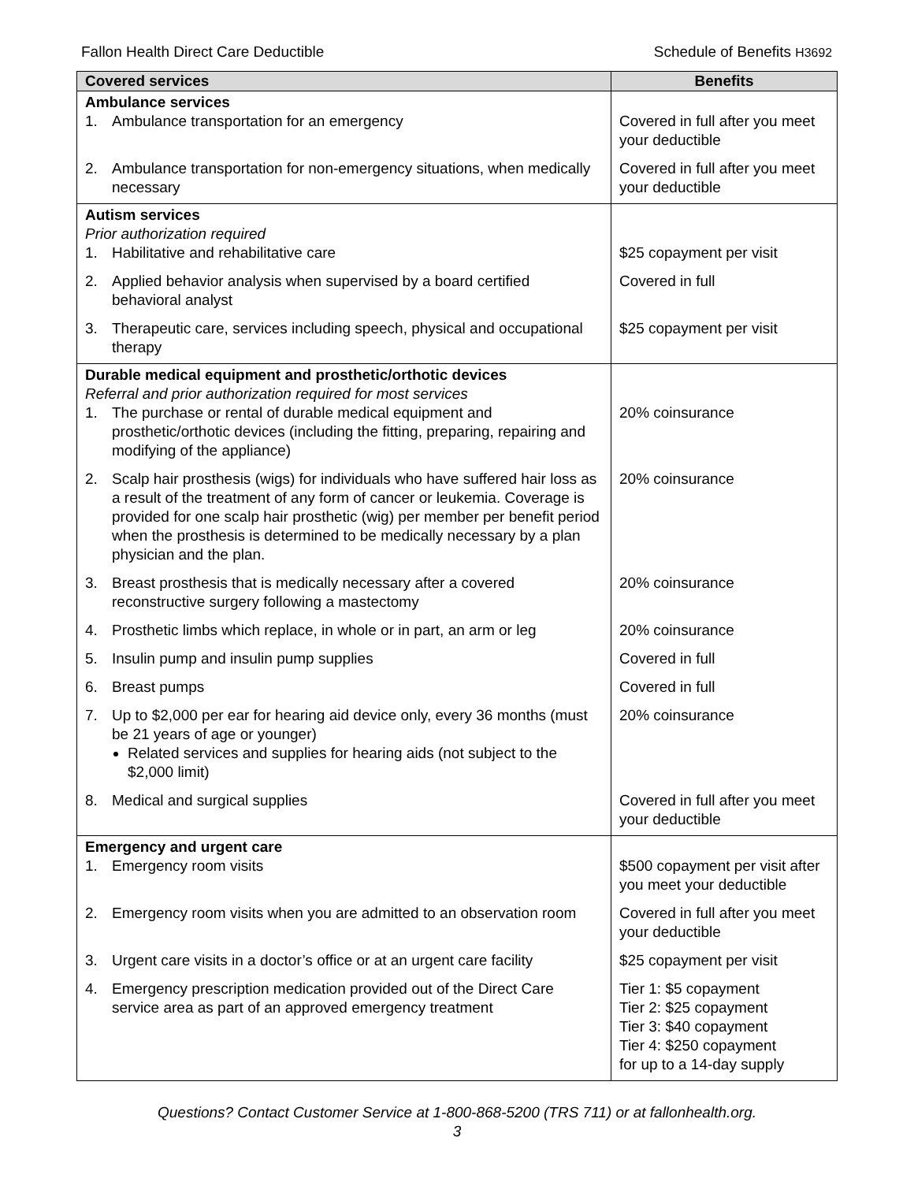Fallon Health Direct Care Deductible Schedule of Benefits H3692
| Covered services | Benefits |
| --- | --- |
| Ambulance services 1. Ambulance transportation for an emergency | Covered in full after you meet your deductible |
| 2. Ambulance transportation for non-emergency situations, when medically necessary | Covered in full after you meet your deductible |
| Autism services Prior authorization required 1. Habilitative and rehabilitative care | $25 copayment per visit |
| 2. Applied behavior analysis when supervised by a board certified behavioral analyst | Covered in full |
| 3. Therapeutic care, services including speech, physical and occupational therapy | $25 copayment per visit |
| Durable medical equipment and prosthetic/orthotic devices Referral and prior authorization required for most services 1. The purchase or rental of durable medical equipment and prosthetic/orthotic devices (including the fitting, preparing, repairing and modifying of the appliance) | 20% coinsurance |
| 2. Scalp hair prosthesis (wigs) for individuals who have suffered hair loss as a result of the treatment of any form of cancer or leukemia. Coverage is provided for one scalp hair prosthetic (wig) per member per benefit period when the prosthesis is determined to be medically necessary by a plan physician and the plan. | 20% coinsurance |
| 3. Breast prosthesis that is medically necessary after a covered reconstructive surgery following a mastectomy | 20% coinsurance |
| 4. Prosthetic limbs which replace, in whole or in part, an arm or leg | 20% coinsurance |
| 5. Insulin pump and insulin pump supplies | Covered in full |
| 6. Breast pumps | Covered in full |
| 7. Up to $2,000 per ear for hearing aid device only, every 36 months (must be 21 years of age or younger) Related services and supplies for hearing aids (not subject to the $2,000 limit) | 20% coinsurance |
| 8. Medical and surgical supplies | Covered in full after you meet your deductible |
| Emergency and urgent care 1. Emergency room visits | $500 copayment per visit after you meet your deductible |
| 2. Emergency room visits when you are admitted to an observation room | Covered in full after you meet your deductible |
| 3. Urgent care visits in a doctor’s office or at an urgent care facility | $25 copayment per visit |
| 4. Emergency prescription medication provided out of the Direct Care service area as part of an approved emergency treatment | Tier 1: $5 copayment Tier 2: $25 copayment Tier 3: $40 copayment Tier 4: $250 copayment for up to a 14-day supply |
Questions? Contact Customer Service at 1-800-868-5200 (TRS 711) or at fallonhealth.org.
3